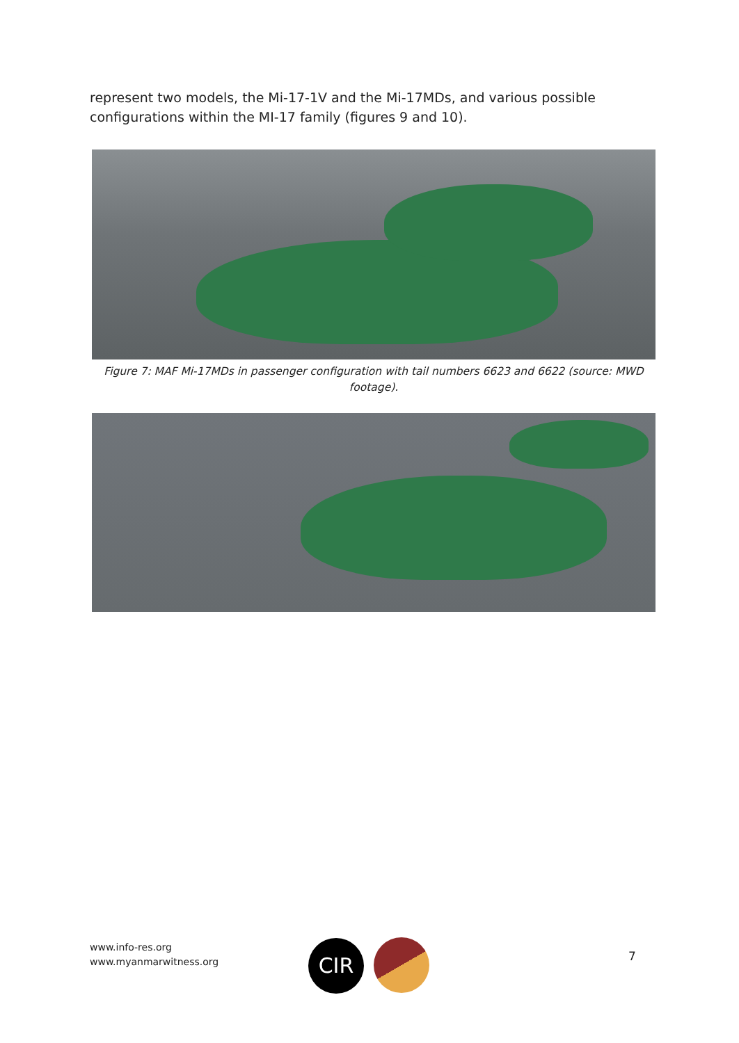represent two models, the Mi-17-1V and the Mi-17MDs, and various possible configurations within the MI-17 family (figures 9 and 10).
Figure 7: MAF Mi-17MDs in passenger configuration with tail numbers 6623 and 6622 (source: MWD footage).
www.info-res.org
www.myanmarwitness.org
CIR 7